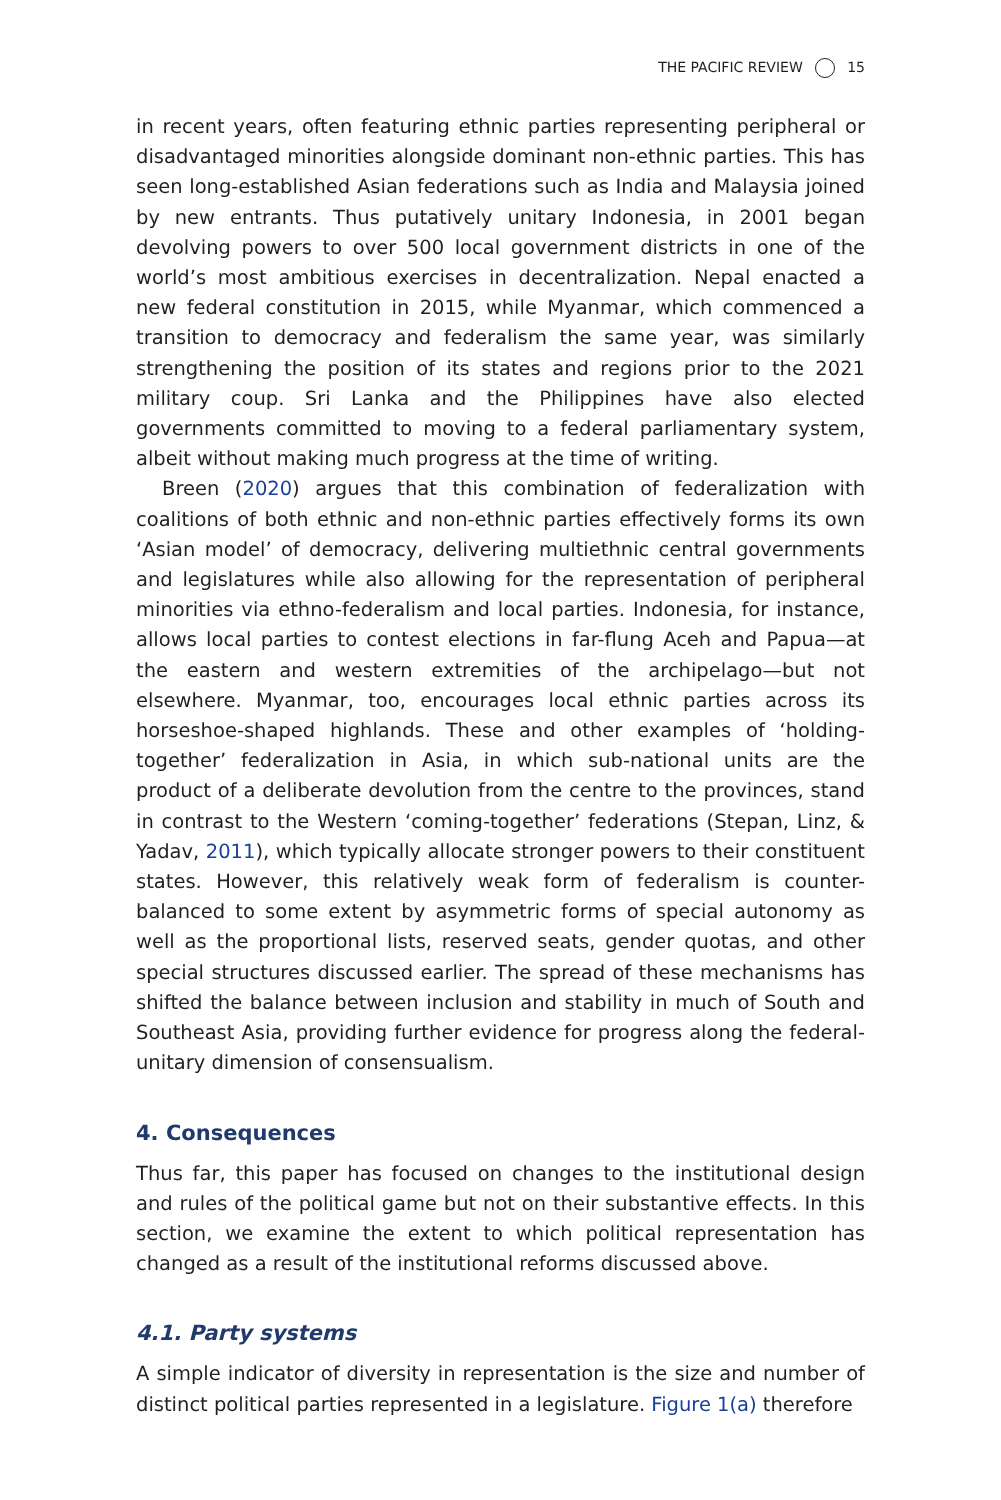THE PACIFIC REVIEW 15
in recent years, often featuring ethnic parties representing peripheral or disadvantaged minorities alongside dominant non-ethnic parties. This has seen long-established Asian federations such as India and Malaysia joined by new entrants. Thus putatively unitary Indonesia, in 2001 began devolving powers to over 500 local government districts in one of the world’s most ambitious exercises in decentralization. Nepal enacted a new federal constitution in 2015, while Myanmar, which commenced a transition to democracy and federalism the same year, was similarly strengthening the position of its states and regions prior to the 2021 military coup. Sri Lanka and the Philippines have also elected governments committed to moving to a federal parliamentary system, albeit without making much progress at the time of writing.
Breen (2020) argues that this combination of federalization with coalitions of both ethnic and non-ethnic parties effectively forms its own ‘Asian model’ of democracy, delivering multiethnic central governments and legislatures while also allowing for the representation of peripheral minorities via ethno-federalism and local parties. Indonesia, for instance, allows local parties to contest elections in far-flung Aceh and Papua—at the eastern and western extremities of the archipelago—but not elsewhere. Myanmar, too, encourages local ethnic parties across its horseshoe-shaped highlands. These and other examples of ‘holding-together’ federalization in Asia, in which sub-national units are the product of a deliberate devolution from the centre to the provinces, stand in contrast to the Western ‘coming-together’ federations (Stepan, Linz, & Yadav, 2011), which typically allocate stronger powers to their constituent states. However, this relatively weak form of federalism is counter-balanced to some extent by asymmetric forms of special autonomy as well as the proportional lists, reserved seats, gender quotas, and other special structures discussed earlier. The spread of these mechanisms has shifted the balance between inclusion and stability in much of South and Southeast Asia, providing further evidence for progress along the federal-unitary dimension of consensualism.
4. Consequences
Thus far, this paper has focused on changes to the institutional design and rules of the political game but not on their substantive effects. In this section, we examine the extent to which political representation has changed as a result of the institutional reforms discussed above.
4.1. Party systems
A simple indicator of diversity in representation is the size and number of distinct political parties represented in a legislature. Figure 1(a) therefore